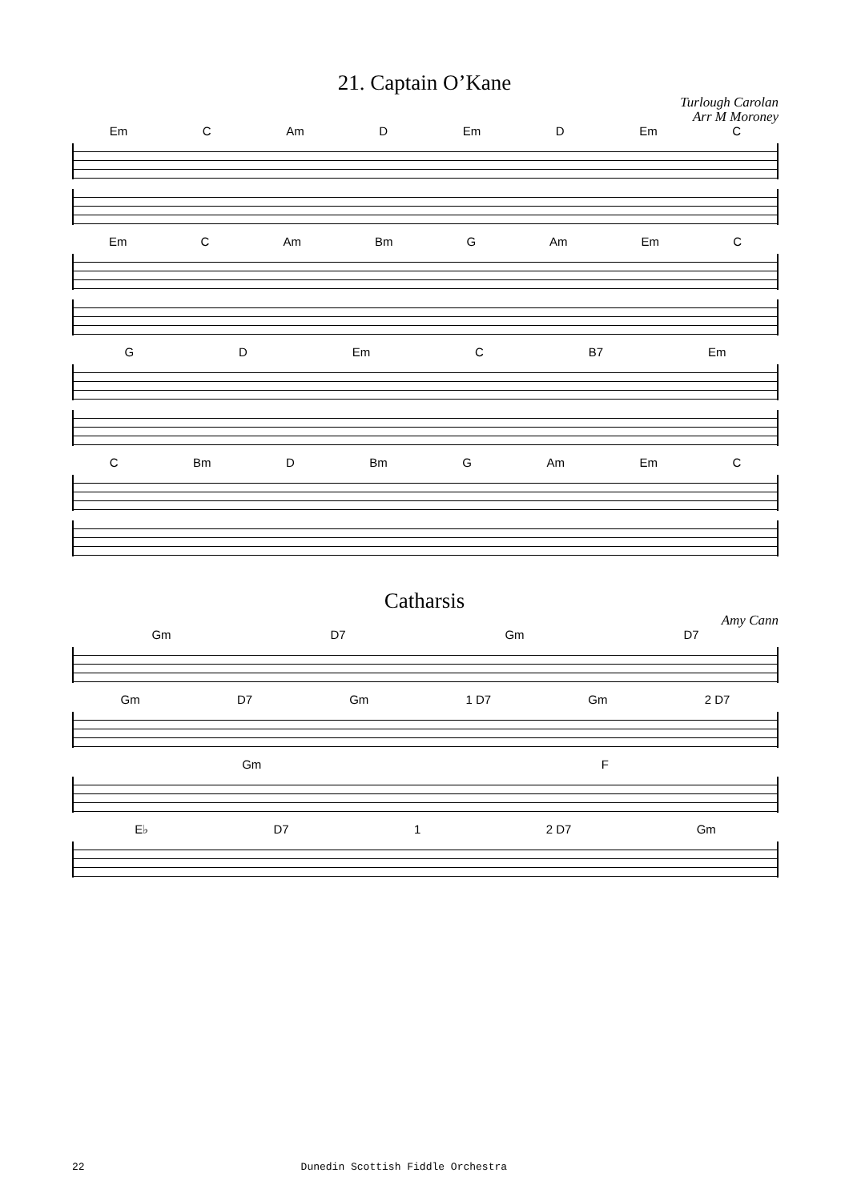21. Captain O’Kane
Turlough Carolan
Arr M Moroney
Em C Am D Em D Em C
Em C Am Bm G Am Em C
G D Em C B7 Em
C Bm D Bm G Am Em C
Catharsis
Amy Cann
Gm D7 Gm D7
Gm D7 Gm 1 D7 Gm 2 D7
Gm F
E♭ D7 1 2 D7 Gm
22 Dunedin Scottish Fiddle Orchestra